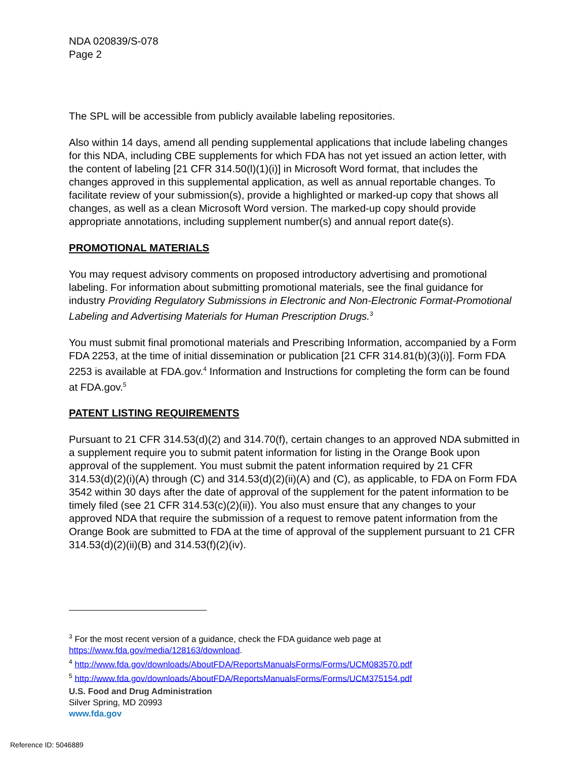NDA 020839/S-078
Page 2
The SPL will be accessible from publicly available labeling repositories.
Also within 14 days, amend all pending supplemental applications that include labeling changes for this NDA, including CBE supplements for which FDA has not yet issued an action letter, with the content of labeling [21 CFR 314.50(l)(1)(i)] in Microsoft Word format, that includes the changes approved in this supplemental application, as well as annual reportable changes. To facilitate review of your submission(s), provide a highlighted or marked-up copy that shows all changes, as well as a clean Microsoft Word version. The marked-up copy should provide appropriate annotations, including supplement number(s) and annual report date(s).
PROMOTIONAL MATERIALS
You may request advisory comments on proposed introductory advertising and promotional labeling. For information about submitting promotional materials, see the final guidance for industry Providing Regulatory Submissions in Electronic and Non-Electronic Format-Promotional Labeling and Advertising Materials for Human Prescription Drugs.<sup>3</sup>
You must submit final promotional materials and Prescribing Information, accompanied by a Form FDA 2253, at the time of initial dissemination or publication [21 CFR 314.81(b)(3)(i)]. Form FDA 2253 is available at FDA.gov.<sup>4</sup> Information and Instructions for completing the form can be found at FDA.gov.<sup>5</sup>
PATENT LISTING REQUIREMENTS
Pursuant to 21 CFR 314.53(d)(2) and 314.70(f), certain changes to an approved NDA submitted in a supplement require you to submit patent information for listing in the Orange Book upon approval of the supplement. You must submit the patent information required by 21 CFR 314.53(d)(2)(i)(A) through (C) and 314.53(d)(2)(ii)(A) and (C), as applicable, to FDA on Form FDA 3542 within 30 days after the date of approval of the supplement for the patent information to be timely filed (see 21 CFR 314.53(c)(2)(ii)). You also must ensure that any changes to your approved NDA that require the submission of a request to remove patent information from the Orange Book are submitted to FDA at the time of approval of the supplement pursuant to 21 CFR 314.53(d)(2)(ii)(B) and 314.53(f)(2)(iv).
<sup>3</sup> For the most recent version of a guidance, check the FDA guidance web page at https://www.fda.gov/media/128163/download.
<sup>4</sup> http://www.fda.gov/downloads/AboutFDA/ReportsManualsForms/Forms/UCM083570.pdf
<sup>5</sup> http://www.fda.gov/downloads/AboutFDA/ReportsManualsForms/Forms/UCM375154.pdf
U.S. Food and Drug Administration
Silver Spring, MD 20993
www.fda.gov
Reference ID: 5046889